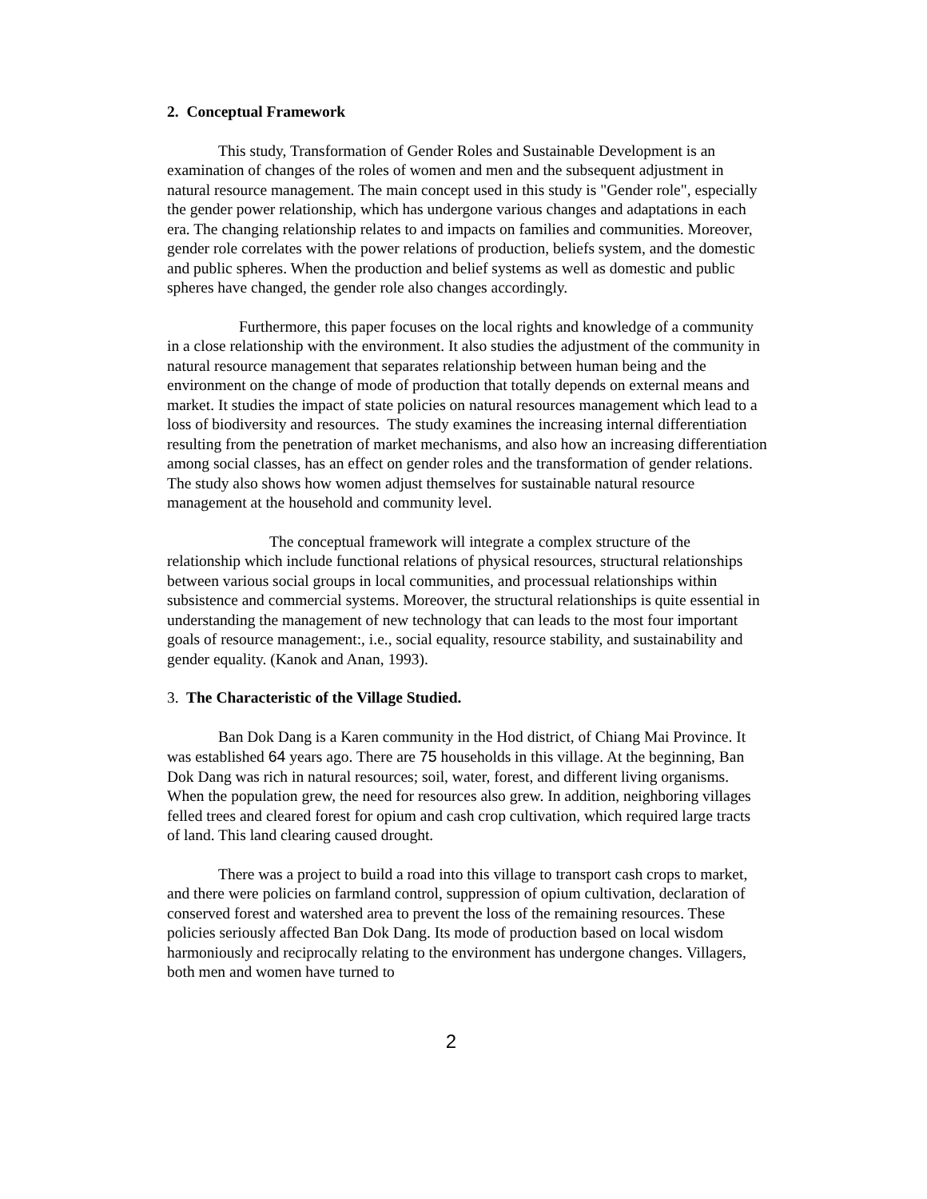2. Conceptual Framework
This study, Transformation of Gender Roles and Sustainable Development is an examination of changes of the roles of women and men and the subsequent adjustment in natural resource management. The main concept used in this study is "Gender role", especially the gender power relationship, which has undergone various changes and adaptations in each era. The changing relationship relates to and impacts on families and communities. Moreover, gender role correlates with the power relations of production, beliefs system, and the domestic and public spheres. When the production and belief systems as well as domestic and public spheres have changed, the gender role also changes accordingly.
Furthermore, this paper focuses on the local rights and knowledge of a community in a close relationship with the environment. It also studies the adjustment of the community in natural resource management that separates relationship between human being and the environment on the change of mode of production that totally depends on external means and market. It studies the impact of state policies on natural resources management which lead to a loss of biodiversity and resources. The study examines the increasing internal differentiation resulting from the penetration of market mechanisms, and also how an increasing differentiation among social classes, has an effect on gender roles and the transformation of gender relations. The study also shows how women adjust themselves for sustainable natural resource management at the household and community level.
The conceptual framework will integrate a complex structure of the relationship which include functional relations of physical resources, structural relationships between various social groups in local communities, and processual relationships within subsistence and commercial systems. Moreover, the structural relationships is quite essential in understanding the management of new technology that can leads to the most four important goals of resource management:, i.e., social equality, resource stability, and sustainability and gender equality. (Kanok and Anan, 1993).
3. The Characteristic of the Village Studied.
Ban Dok Dang is a Karen community in the Hod district, of Chiang Mai Province. It was established 64 years ago. There are 75 households in this village. At the beginning, Ban Dok Dang was rich in natural resources; soil, water, forest, and different living organisms. When the population grew, the need for resources also grew. In addition, neighboring villages felled trees and cleared forest for opium and cash crop cultivation, which required large tracts of land. This land clearing caused drought.
There was a project to build a road into this village to transport cash crops to market, and there were policies on farmland control, suppression of opium cultivation, declaration of conserved forest and watershed area to prevent the loss of the remaining resources. These policies seriously affected Ban Dok Dang. Its mode of production based on local wisdom harmoniously and reciprocally relating to the environment has undergone changes. Villagers, both men and women have turned to
2